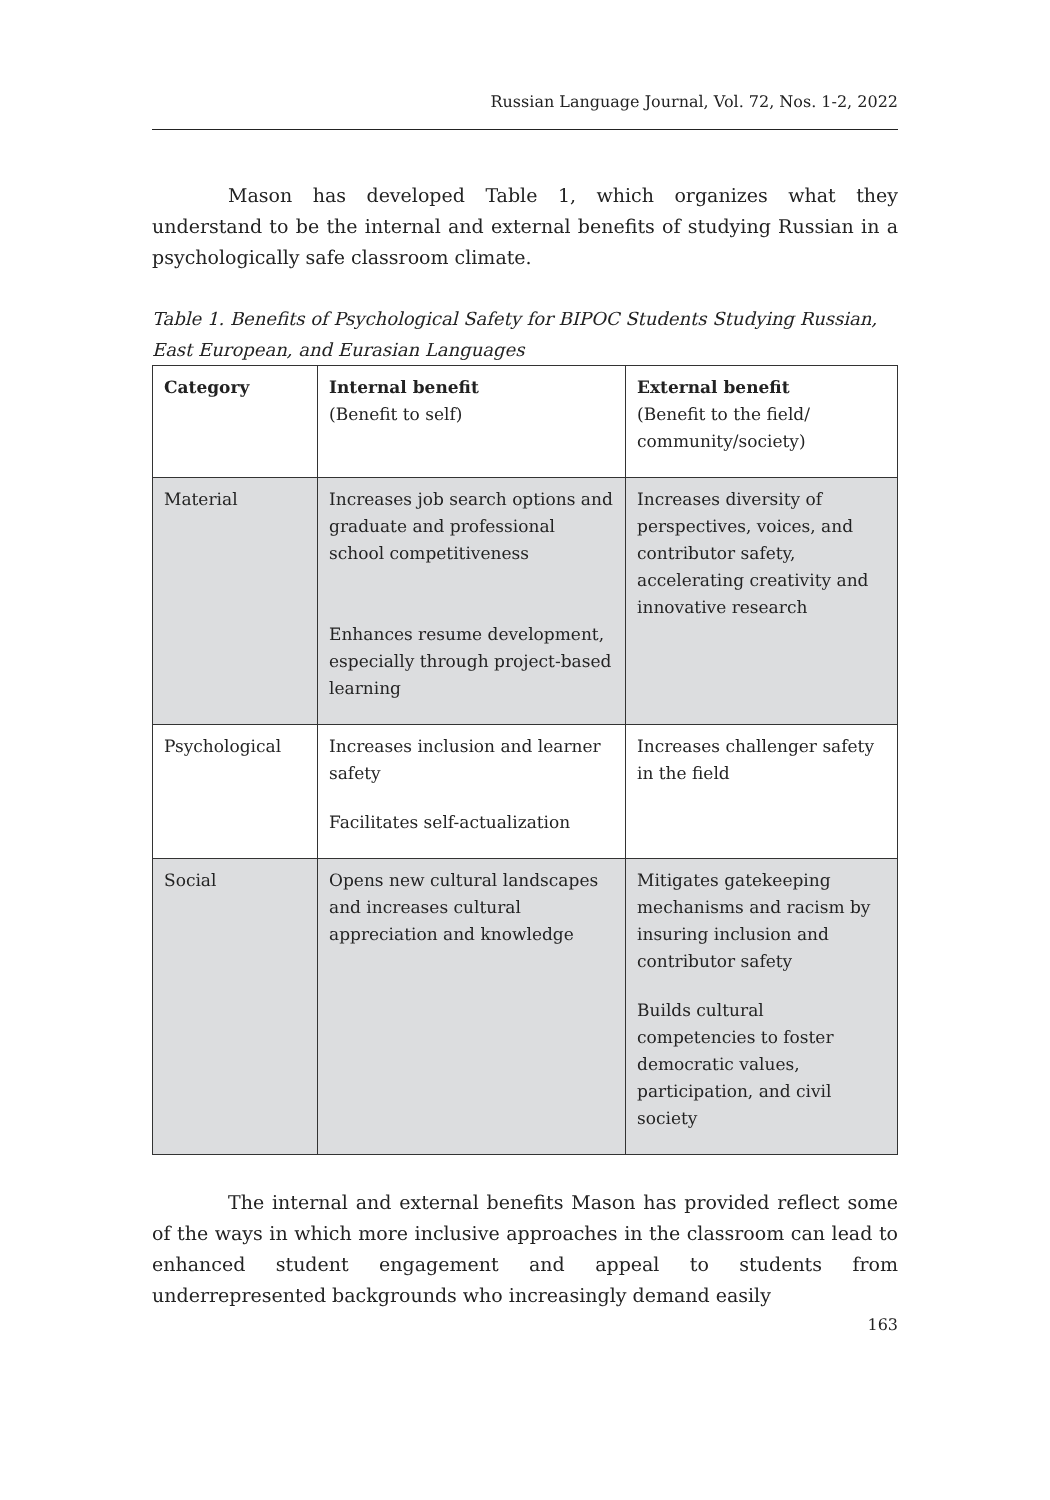Russian Language Journal, Vol. 72, Nos. 1-2, 2022
Mason has developed Table 1, which organizes what they understand to be the internal and external benefits of studying Russian in a psychologically safe classroom climate.
Table 1. Benefits of Psychological Safety for BIPOC Students Studying Russian, East European, and Eurasian Languages
| Category | Internal benefit (Benefit to self) | External benefit (Benefit to the field/ community/society) |
| --- | --- | --- |
| Material | Increases job search options and graduate and professional school competitiveness Enhances resume development, especially through project-based learning | Increases diversity of perspectives, voices, and contributor safety, accelerating creativity and innovative research |
| Psychological | Increases inclusion and learner safety Facilitates self-actualization | Increases challenger safety in the field |
| Social | Opens new cultural landscapes and increases cultural appreciation and knowledge | Mitigates gatekeeping mechanisms and racism by insuring inclusion and contributor safety Builds cultural competencies to foster democratic values, participation, and civil society |
The internal and external benefits Mason has provided reflect some of the ways in which more inclusive approaches in the classroom can lead to enhanced student engagement and appeal to students from underrepresented backgrounds who increasingly demand easily
163